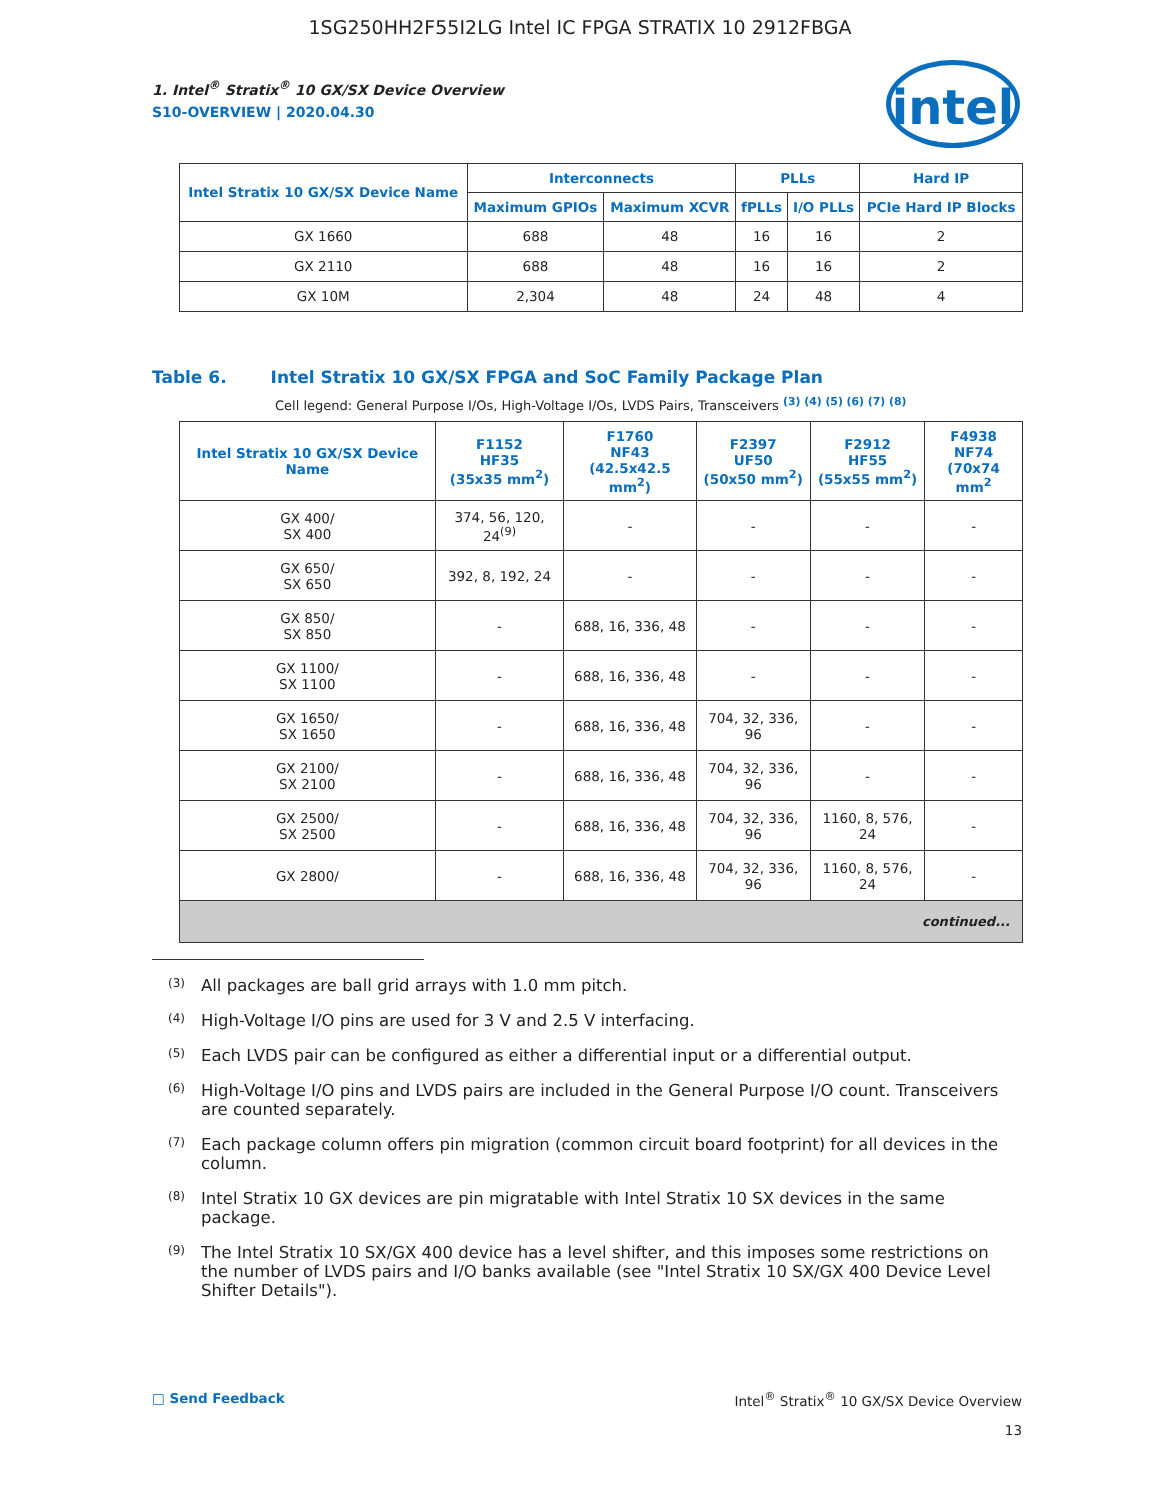1SG250HH2F55I2LG Intel IC FPGA STRATIX 10 2912FBGA
1. Intel<sup>®</sup> Stratix<sup>®</sup> 10 GX/SX Device Overview
S10-OVERVIEW | 2020.04.30
intel
| Intel Stratix 10 GX/SX Device Name | Interconnects | | PLLs | | Hard IP |
| --- | --- | --- | --- | --- | --- |
| | Maximum GPIOs | Maximum XCVR | fPLLs | I/O PLLs | PCIe Hard IP Blocks |
| GX 1660 | 688 | 48 | 16 | 16 | 2 |
| GX 2110 | 688 | 48 | 16 | 16 | 2 |
| GX 10M | 2,304 | 48 | 24 | 48 | 4 |
Table 6. Intel Stratix 10 GX/SX FPGA and SoC Family Package Plan
Cell legend: General Purpose I/Os, High-Voltage I/Os, LVDS Pairs, Transceivers <sup>(3) (4) (5) (6) (7) (8)</sup>
| Intel Stratix 10 GX/SX Device Name | F1152 HF35 (35x35 mm<sup>2</sup>) | F1760 NF43 (42.5x42.5 mm<sup>2</sup>) | F2397 UF50 (50x50 mm<sup>2</sup>) | F2912 HF55 (55x55 mm<sup>2</sup>) | F4938 NF74 (70x74 mm<sup>2</sup> |
| --- | --- | --- | --- | --- | --- |
| GX 400/ SX 400 | 374, 56, 120, 24<sup>(9)</sup> | - | - | - | - |
| GX 650/ SX 650 | 392, 8, 192, 24 | - | - | - | - |
| GX 850/ SX 850 | - | 688, 16, 336, 48 | - | - | - |
| GX 1100/ SX 1100 | - | 688, 16, 336, 48 | - | - | - |
| GX 1650/ SX 1650 | - | 688, 16, 336, 48 | 704, 32, 336, 96 | - | - |
| GX 2100/ SX 2100 | - | 688, 16, 336, 48 | 704, 32, 336, 96 | - | - |
| GX 2500/ SX 2500 | - | 688, 16, 336, 48 | 704, 32, 336, 96 | 1160, 8, 576, 24 | - |
| GX 2800/ | - | 688, 16, 336, 48 | 704, 32, 336, 96 | 1160, 8, 576, 24 | - |
| continued... | | | | | |
<sup>(3)</sup> All packages are ball grid arrays with 1.0 mm pitch.
<sup>(4)</sup> High-Voltage I/O pins are used for 3 V and 2.5 V interfacing.
<sup>(5)</sup> Each LVDS pair can be configured as either a differential input or a differential output.
<sup>(6)</sup> High-Voltage I/O pins and LVDS pairs are included in the General Purpose I/O count. Transceivers are counted separately.
<sup>(7)</sup> Each package column offers pin migration (common circuit board footprint) for all devices in the column.
<sup>(8)</sup> Intel Stratix 10 GX devices are pin migratable with Intel Stratix 10 SX devices in the same package.
<sup>(9)</sup> The Intel Stratix 10 SX/GX 400 device has a level shifter, and this imposes some restrictions on the number of LVDS pairs and I/O banks available (see "Intel Stratix 10 SX/GX 400 Device Level Shifter Details").
□ Send Feedback Intel<sup>®</sup> Stratix<sup>®</sup> 10 GX/SX Device Overview
13